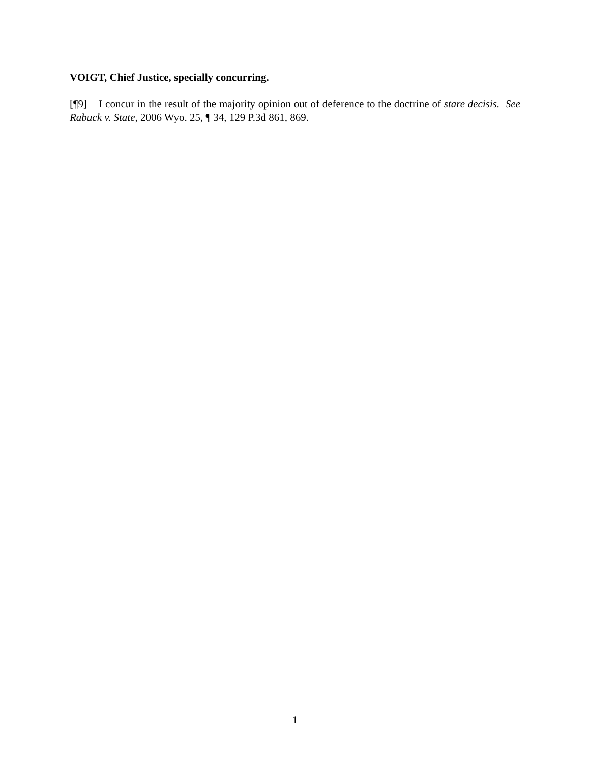VOIGT, Chief Justice, specially concurring.
[¶9] I concur in the result of the majority opinion out of deference to the doctrine of stare decisis. See Rabuck v. State, 2006 Wyo. 25, ¶ 34, 129 P.3d 861, 869.
1